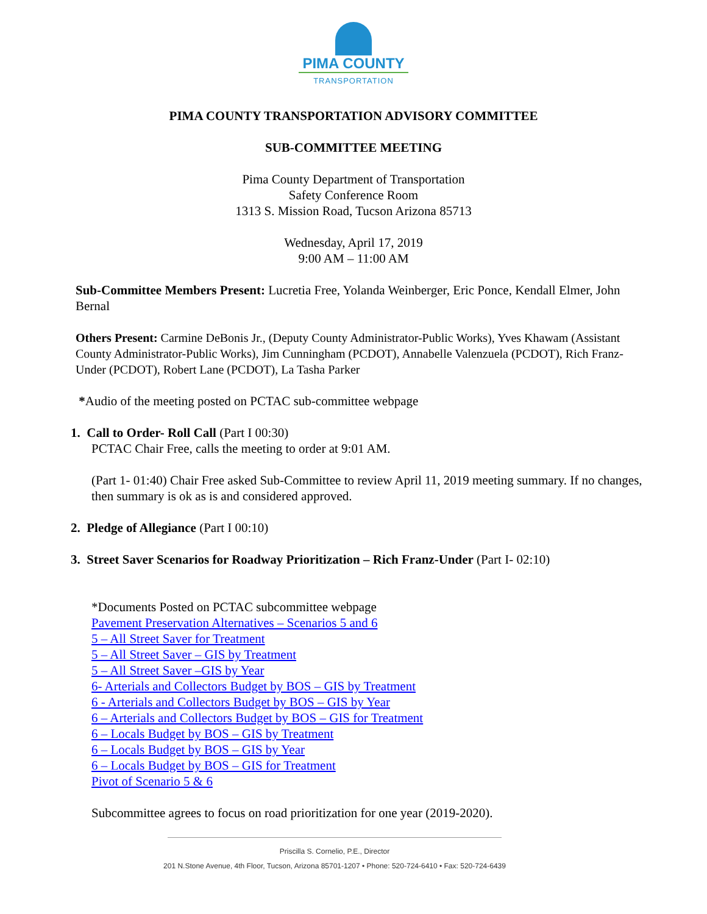PIMA COUNTY
TRANSPORTATION
PIMA COUNTY TRANSPORTATION ADVISORY COMMITTEE
SUB-COMMITTEE MEETING
Pima County Department of Transportation
Safety Conference Room
1313 S. Mission Road, Tucson Arizona 85713
Wednesday, April 17, 2019
9:00 AM – 11:00 AM
Sub-Committee Members Present: Lucretia Free, Yolanda Weinberger, Eric Ponce, Kendall Elmer, John Bernal
Others Present: Carmine DeBonis Jr., (Deputy County Administrator-Public Works), Yves Khawam (Assistant County Administrator-Public Works), Jim Cunningham (PCDOT), Annabelle Valenzuela (PCDOT), Rich Franz-Under (PCDOT), Robert Lane (PCDOT), La Tasha Parker
*Audio of the meeting posted on PCTAC sub-committee webpage
1. Call to Order- Roll Call (Part I 00:30)
PCTAC Chair Free, calls the meeting to order at 9:01 AM.
(Part 1- 01:40) Chair Free asked Sub-Committee to review April 11, 2019 meeting summary. If no changes, then summary is ok as is and considered approved.
2. Pledge of Allegiance (Part I 00:10)
3. Street Saver Scenarios for Roadway Prioritization – Rich Franz-Under (Part I- 02:10)
*Documents Posted on PCTAC subcommittee webpage
Pavement Preservation Alternatives – Scenarios 5 and 6
5 – All Street Saver for Treatment
5 – All Street Saver – GIS by Treatment
5 – All Street Saver –GIS by Year
6- Arterials and Collectors Budget by BOS – GIS by Treatment
6 - Arterials and Collectors Budget by BOS – GIS by Year
6 – Arterials and Collectors Budget by BOS – GIS for Treatment
6 – Locals Budget by BOS – GIS by Treatment
6 – Locals Budget by BOS – GIS by Year
6 – Locals Budget by BOS – GIS for Treatment
Pivot of Scenario 5 & 6
Subcommittee agrees to focus on road prioritization for one year (2019-2020).
Priscilla S. Cornelio, P.E., Director
201 N.Stone Avenue, 4th Floor, Tucson, Arizona 85701-1207 • Phone: 520-724-6410 • Fax: 520-724-6439